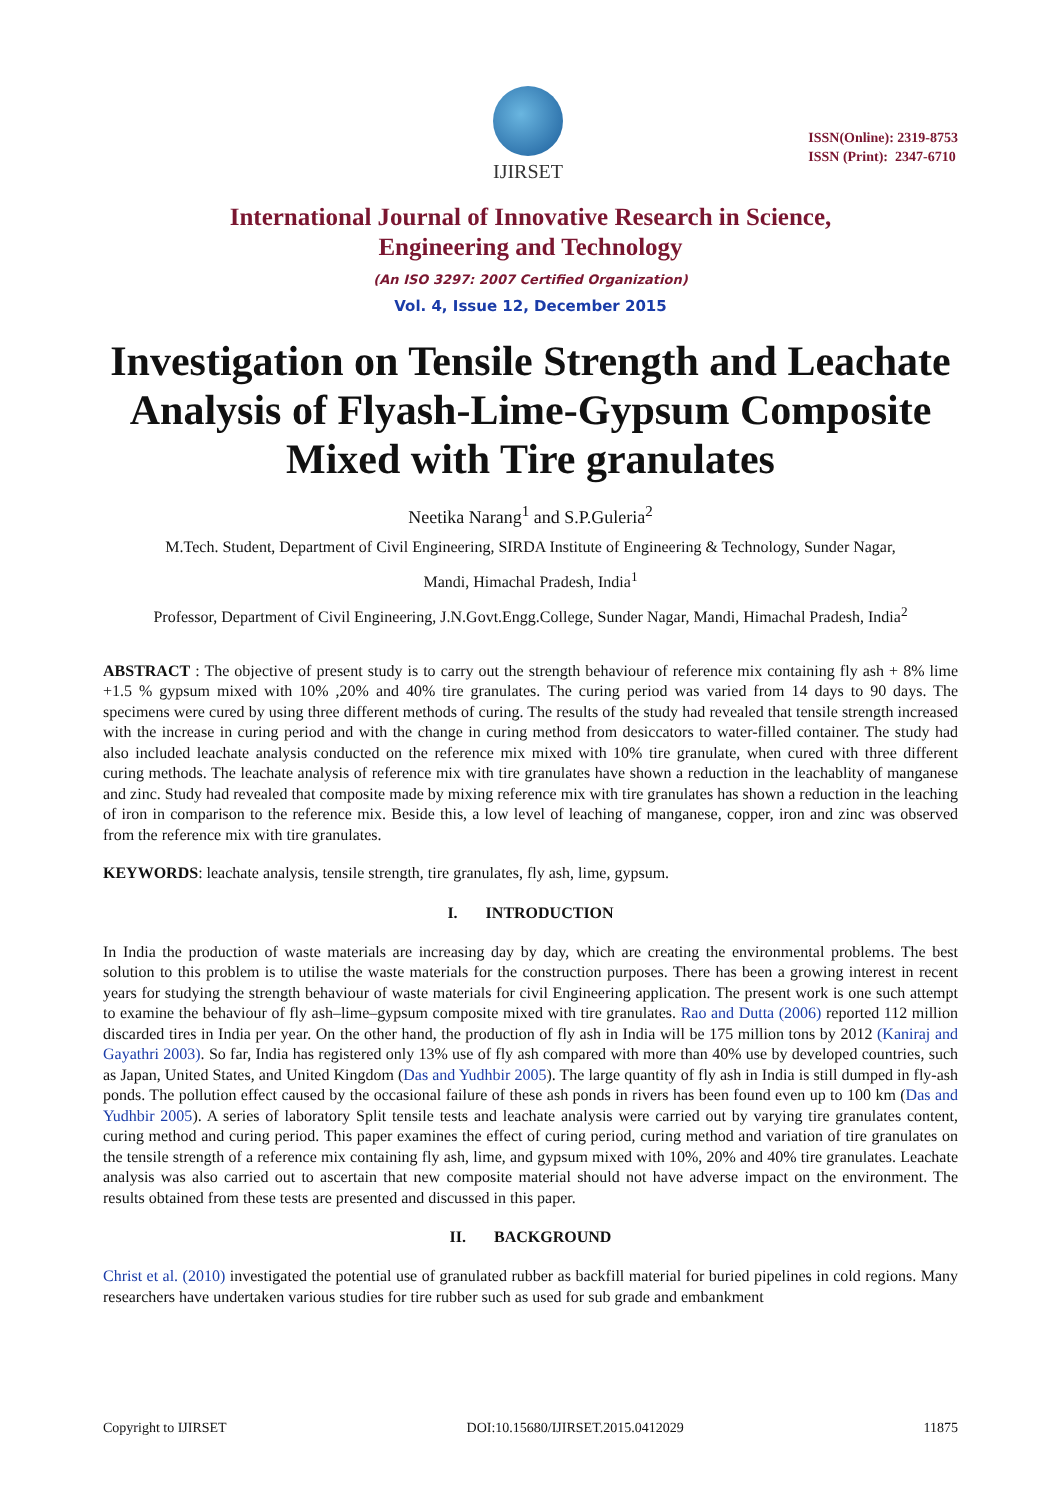IJIRSET
ISSN(Online): 2319-8753
ISSN (Print): 2347-6710
International Journal of Innovative Research in Science,
Engineering and Technology
(An ISO 3297: 2007 Certified Organization)
Vol. 4, Issue 12, December 2015
Investigation on Tensile Strength and Leachate Analysis of Flyash-Lime-Gypsum Composite Mixed with Tire granulates
Neetika Narang<sup>1</sup> and S.P.Guleria<sup>2</sup>
M.Tech. Student, Department of Civil Engineering, SIRDA Institute of Engineering & Technology, Sunder Nagar,
Mandi, Himachal Pradesh, India<sup>1</sup>
Professor, Department of Civil Engineering, J.N.Govt.Engg.College, Sunder Nagar, Mandi, Himachal Pradesh, India<sup>2</sup>
ABSTRACT : The objective of present study is to carry out the strength behaviour of reference mix containing fly ash + 8% lime +1.5 % gypsum mixed with 10% ,20% and 40% tire granulates. The curing period was varied from 14 days to 90 days. The specimens were cured by using three different methods of curing. The results of the study had revealed that tensile strength increased with the increase in curing period and with the change in curing method from desiccators to water-filled container. The study had also included leachate analysis conducted on the reference mix mixed with 10% tire granulate, when cured with three different curing methods. The leachate analysis of reference mix with tire granulates have shown a reduction in the leachablity of manganese and zinc. Study had revealed that composite made by mixing reference mix with tire granulates has shown a reduction in the leaching of iron in comparison to the reference mix. Beside this, a low level of leaching of manganese, copper, iron and zinc was observed from the reference mix with tire granulates.
KEYWORDS: leachate analysis, tensile strength, tire granulates, fly ash, lime, gypsum.
I. INTRODUCTION
In India the production of waste materials are increasing day by day, which are creating the environmental problems. The best solution to this problem is to utilise the waste materials for the construction purposes. There has been a growing interest in recent years for studying the strength behaviour of waste materials for civil Engineering application. The present work is one such attempt to examine the behaviour of fly ash–lime–gypsum composite mixed with tire granulates. Rao and Dutta (2006) reported 112 million discarded tires in India per year. On the other hand, the production of fly ash in India will be 175 million tons by 2012 (Kaniraj and Gayathri 2003). So far, India has registered only 13% use of fly ash compared with more than 40% use by developed countries, such as Japan, United States, and United Kingdom (Das and Yudhbir 2005). The large quantity of fly ash in India is still dumped in fly-ash ponds. The pollution effect caused by the occasional failure of these ash ponds in rivers has been found even up to 100 km (Das and Yudhbir 2005). A series of laboratory Split tensile tests and leachate analysis were carried out by varying tire granulates content, curing method and curing period. This paper examines the effect of curing period, curing method and variation of tire granulates on the tensile strength of a reference mix containing fly ash, lime, and gypsum mixed with 10%, 20% and 40% tire granulates. Leachate analysis was also carried out to ascertain that new composite material should not have adverse impact on the environment. The results obtained from these tests are presented and discussed in this paper.
II. BACKGROUND
Christ et al. (2010) investigated the potential use of granulated rubber as backfill material for buried pipelines in cold regions. Many researchers have undertaken various studies for tire rubber such as used for sub grade and embankment
Copyright to IJIRSET DOI:10.15680/IJIRSET.2015.0412029 11875